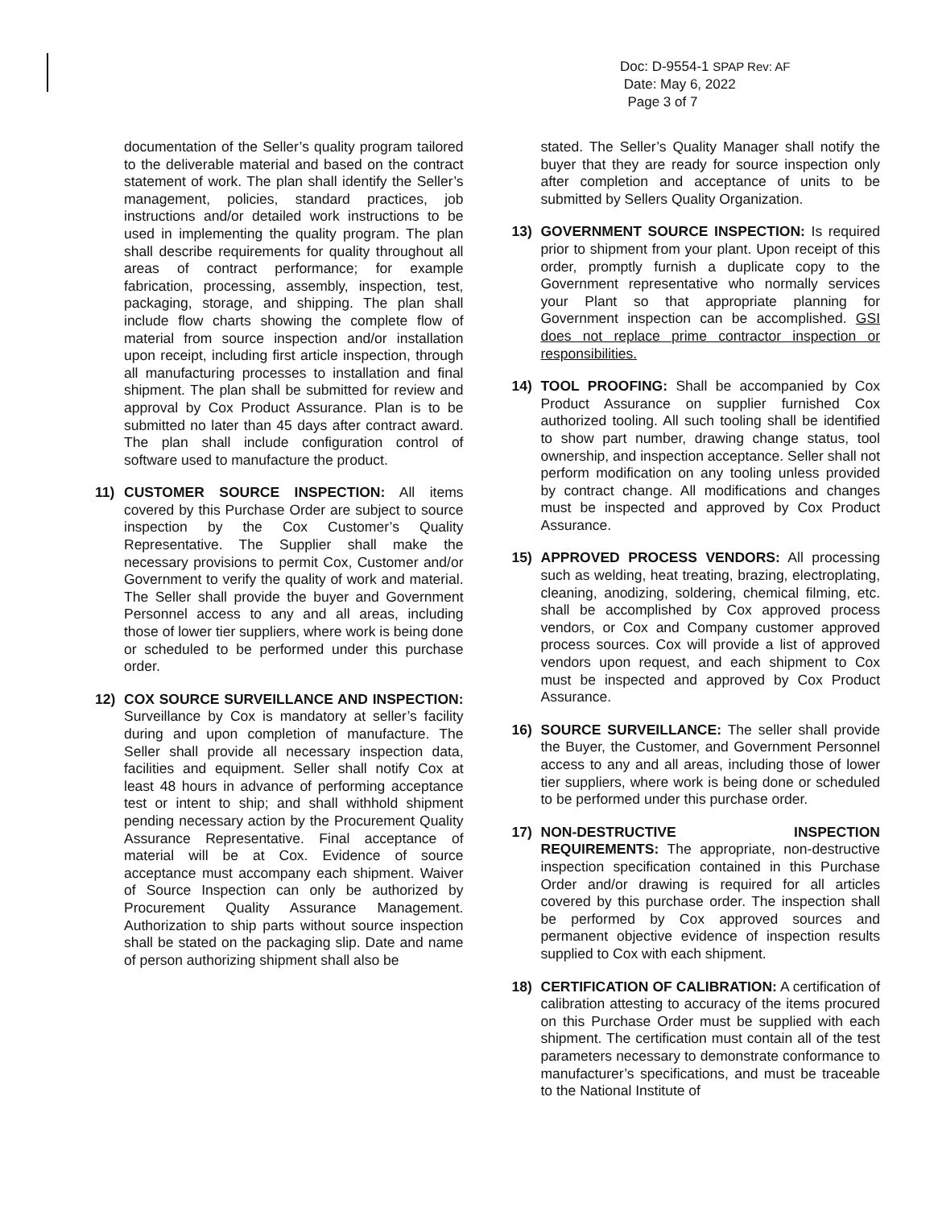Doc: D-9554-1 SPAP Rev: AF
Date: May 6, 2022
Page 3 of 7
documentation of the Seller’s quality program tailored to the deliverable material and based on the contract statement of work. The plan shall identify the Seller’s management, policies, standard practices, job instructions and/or detailed work instructions to be used in implementing the quality program. The plan shall describe requirements for quality throughout all areas of contract performance; for example fabrication, processing, assembly, inspection, test, packaging, storage, and shipping. The plan shall include flow charts showing the complete flow of material from source inspection and/or installation upon receipt, including first article inspection, through all manufacturing processes to installation and final shipment. The plan shall be submitted for review and approval by Cox Product Assurance. Plan is to be submitted no later than 45 days after contract award. The plan shall include configuration control of software used to manufacture the product.
11) CUSTOMER SOURCE INSPECTION: All items covered by this Purchase Order are subject to source inspection by the Cox Customer’s Quality Representative. The Supplier shall make the necessary provisions to permit Cox, Customer and/or Government to verify the quality of work and material. The Seller shall provide the buyer and Government Personnel access to any and all areas, including those of lower tier suppliers, where work is being done or scheduled to be performed under this purchase order.
12) COX SOURCE SURVEILLANCE AND INSPECTION: Surveillance by Cox is mandatory at seller’s facility during and upon completion of manufacture. The Seller shall provide all necessary inspection data, facilities and equipment. Seller shall notify Cox at least 48 hours in advance of performing acceptance test or intent to ship; and shall withhold shipment pending necessary action by the Procurement Quality Assurance Representative. Final acceptance of material will be at Cox. Evidence of source acceptance must accompany each shipment. Waiver of Source Inspection can only be authorized by Procurement Quality Assurance Management. Authorization to ship parts without source inspection shall be stated on the packaging slip. Date and name of person authorizing shipment shall also be
stated. The Seller’s Quality Manager shall notify the buyer that they are ready for source inspection only after completion and acceptance of units to be submitted by Sellers Quality Organization.
13) GOVERNMENT SOURCE INSPECTION: Is required prior to shipment from your plant. Upon receipt of this order, promptly furnish a duplicate copy to the Government representative who normally services your Plant so that appropriate planning for Government inspection can be accomplished. GSI does not replace prime contractor inspection or responsibilities.
14) TOOL PROOFING: Shall be accompanied by Cox Product Assurance on supplier furnished Cox authorized tooling. All such tooling shall be identified to show part number, drawing change status, tool ownership, and inspection acceptance. Seller shall not perform modification on any tooling unless provided by contract change. All modifications and changes must be inspected and approved by Cox Product Assurance.
15) APPROVED PROCESS VENDORS: All processing such as welding, heat treating, brazing, electroplating, cleaning, anodizing, soldering, chemical filming, etc. shall be accomplished by Cox approved process vendors, or Cox and Company customer approved process sources. Cox will provide a list of approved vendors upon request, and each shipment to Cox must be inspected and approved by Cox Product Assurance.
16) SOURCE SURVEILLANCE: The seller shall provide the Buyer, the Customer, and Government Personnel access to any and all areas, including those of lower tier suppliers, where work is being done or scheduled to be performed under this purchase order.
17) NON-DESTRUCTIVE INSPECTION REQUIREMENTS: The appropriate, non-destructive inspection specification contained in this Purchase Order and/or drawing is required for all articles covered by this purchase order. The inspection shall be performed by Cox approved sources and permanent objective evidence of inspection results supplied to Cox with each shipment.
18) CERTIFICATION OF CALIBRATION: A certification of calibration attesting to accuracy of the items procured on this Purchase Order must be supplied with each shipment. The certification must contain all of the test parameters necessary to demonstrate conformance to manufacturer’s specifications, and must be traceable to the National Institute of